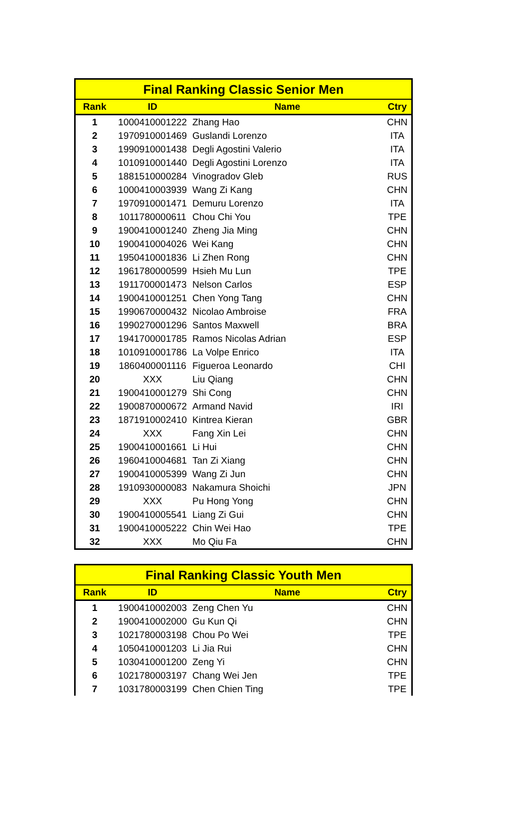| Final Ranking Classic Senior Men | | | |
| --- | --- | --- | --- |
| Rank | ID | Name | Ctry |
| 1 | 1000410001222 | Zhang Hao | CHN |
| 2 | 1970910001469 | Guslandi Lorenzo | ITA |
| 3 | 1990910001438 | Degli Agostini Valerio | ITA |
| 4 | 1010910001440 | Degli Agostini Lorenzo | ITA |
| 5 | 1881510000284 | Vinogradov Gleb | RUS |
| 6 | 1000410003939 | Wang Zi Kang | CHN |
| 7 | 1970910001471 | Demuru Lorenzo | ITA |
| 8 | 1011780000611 | Chou Chi You | TPE |
| 9 | 1900410001240 | Zheng Jia Ming | CHN |
| 10 | 1900410004026 | Wei Kang | CHN |
| 11 | 1950410001836 | Li Zhen Rong | CHN |
| 12 | 1961780000599 | Hsieh Mu Lun | TPE |
| 13 | 1911700001473 | Nelson Carlos | ESP |
| 14 | 1900410001251 | Chen Yong Tang | CHN |
| 15 | 1990670000432 | Nicolao Ambroise | FRA |
| 16 | 1990270001296 | Santos Maxwell | BRA |
| 17 | 1941700001785 | Ramos Nicolas Adrian | ESP |
| 18 | 1010910001786 | La Volpe Enrico | ITA |
| 19 | 1860400001116 | Figueroa Leonardo | CHI |
| 20 | XXX | Liu Qiang | CHN |
| 21 | 1900410001279 | Shi Cong | CHN |
| 22 | 1900870000672 | Armand Navid | IRI |
| 23 | 1871910002410 | Kintrea Kieran | GBR |
| 24 | XXX | Fang Xin Lei | CHN |
| 25 | 1900410001661 | Li Hui | CHN |
| 26 | 1960410004681 | Tan Zi Xiang | CHN |
| 27 | 1900410005399 | Wang Zi Jun | CHN |
| 28 | 1910930000083 | Nakamura Shoichi | JPN |
| 29 | XXX | Pu Hong Yong | CHN |
| 30 | 1900410005541 | Liang Zi Gui | CHN |
| 31 | 1900410005222 | Chin Wei Hao | TPE |
| 32 | XXX | Mo Qiu Fa | CHN |
| Final Ranking Classic Youth Men | | | |
| --- | --- | --- | --- |
| Rank | ID | Name | Ctry |
| 1 | 1900410002003 | Zeng Chen Yu | CHN |
| 2 | 1900410002000 | Gu Kun Qi | CHN |
| 3 | 1021780003198 | Chou Po Wei | TPE |
| 4 | 1050410001203 | Li Jia Rui | CHN |
| 5 | 1030410001200 | Zeng Yi | CHN |
| 6 | 1021780003197 | Chang Wei Jen | TPE |
| 7 | 1031780003199 | Chen Chien Ting | TPE |